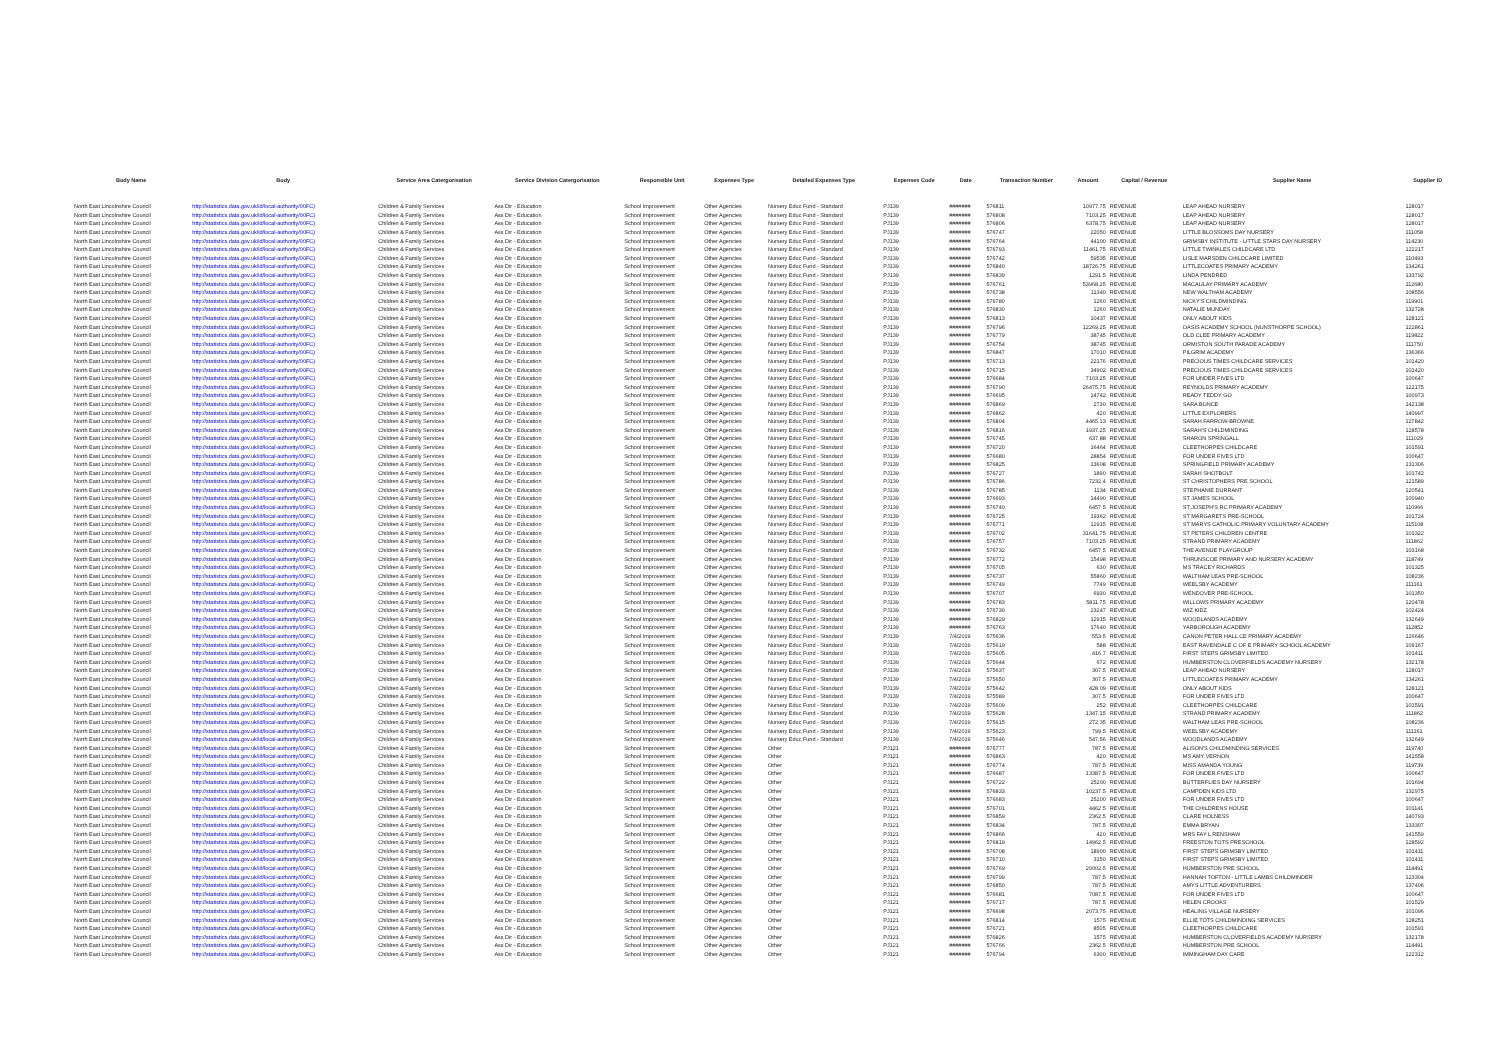| Body Name | Body | Service Area Catergorisation | Service Division Catergorisation | Responsible Unit | Expenses Type | Detailed Expenses Type | Expenses Code | Date | Transaction Number | Amount | Capital / Revenue | Supplier Name | Supplier ID |
| --- | --- | --- | --- | --- | --- | --- | --- | --- | --- | --- | --- | --- | --- |
| North East Lincolnshire Council | http://statistics.data.gov.uk/id/local-authority/00FC) | Children & Family Services | Ass Dir - Education | School Improvement | Other Agencies | Nursery Educ Fund - Standard | PJ139 | ####### | 576811 | 10977.75 | REVENUE | LEAP AHEAD NURSERY | 128017 |
| North East Lincolnshire Council | http://statistics.data.gov.uk/id/local-authority/00FC) | Children & Family Services | Ass Dir - Education | School Improvement | Other Agencies | Nursery Educ Fund - Standard | PJ139 | ####### | 576808 | 7103.25 | REVENUE | LEAP AHEAD NURSERY | 128017 |
| North East Lincolnshire Council | http://statistics.data.gov.uk/id/local-authority/00FC) | Children & Family Services | Ass Dir - Education | School Improvement | Other Agencies | Nursery Educ Fund - Standard | PJ139 | ####### | 576806 | 6378.75 | REVENUE | LEAP AHEAD NURSERY | 128017 |
| North East Lincolnshire Council | http://statistics.data.gov.uk/id/local-authority/00FC) | Children & Family Services | Ass Dir - Education | School Improvement | Other Agencies | Nursery Educ Fund - Standard | PJ139 | ####### | 576747 | 22050 | REVENUE | LITTLE BLOSSOMS DAY NURSERY | 111058 |
| North East Lincolnshire Council | http://statistics.data.gov.uk/id/local-authority/00FC) | Children & Family Services | Ass Dir - Education | School Improvement | Other Agencies | Nursery Educ Fund - Standard | PJ139 | ####### | 576764 | 44100 | REVENUE | GRIMSBY INSTITUTE - LITTLE STARS DAY NURSERY | 114230 |
| North East Lincolnshire Council | http://statistics.data.gov.uk/id/local-authority/00FC) | Children & Family Services | Ass Dir - Education | School Improvement | Other Agencies | Nursery Educ Fund - Standard | PJ139 | ####### | 576793 | 11461.75 | REVENUE | LITTLE TWINKLES CHILDCARE LTD | 122217 |
| North East Lincolnshire Council | http://statistics.data.gov.uk/id/local-authority/00FC) | Children & Family Services | Ass Dir - Education | School Improvement | Other Agencies | Nursery Educ Fund - Standard | PJ139 | ####### | 576742 | 59535 | REVENUE | LISLE MARSDEN CHILDCARE LIMITED | 110493 |
| North East Lincolnshire Council | http://statistics.data.gov.uk/id/local-authority/00FC) | Children & Family Services | Ass Dir - Education | School Improvement | Other Agencies | Nursery Educ Fund - Standard | PJ139 | ####### | 576840 | 18726.75 | REVENUE | LITTLECOATES PRIMARY ACADEMY | 134261 |
| North East Lincolnshire Council | http://statistics.data.gov.uk/id/local-authority/00FC) | Children & Family Services | Ass Dir - Education | School Improvement | Other Agencies | Nursery Educ Fund - Standard | PJ139 | ####### | 576839 | 1291.5 | REVENUE | LINDA PENDRED | 133792 |
| North East Lincolnshire Council | http://statistics.data.gov.uk/id/local-authority/00FC) | Children & Family Services | Ass Dir - Education | School Improvement | Other Agencies | Nursery Educ Fund - Standard | PJ139 | ####### | 576761 | 53968.25 | REVENUE | MACAULAY PRIMARY ACADEMY | 112680 |
| North East Lincolnshire Council | http://statistics.data.gov.uk/id/local-authority/00FC) | Children & Family Services | Ass Dir - Education | School Improvement | Other Agencies | Nursery Educ Fund - Standard | PJ139 | ####### | 576738 | 11340 | REVENUE | NEW WALTHAM ACADEMY | 108556 |
| North East Lincolnshire Council | http://statistics.data.gov.uk/id/local-authority/00FC) | Children & Family Services | Ass Dir - Education | School Improvement | Other Agencies | Nursery Educ Fund - Standard | PJ139 | ####### | 576780 | 1260 | REVENUE | NICKY'S CHILDMINDING | 119901 |
| North East Lincolnshire Council | http://statistics.data.gov.uk/id/local-authority/00FC) | Children & Family Services | Ass Dir - Education | School Improvement | Other Agencies | Nursery Educ Fund - Standard | PJ139 | ####### | 576830 | 1260 | REVENUE | NATALIE MUNDAY | 132728 |
| North East Lincolnshire Council | http://statistics.data.gov.uk/id/local-authority/00FC) | Children & Family Services | Ass Dir - Education | School Improvement | Other Agencies | Nursery Educ Fund - Standard | PJ139 | ####### | 576813 | 10437 | REVENUE | ONLY ABOUT KIDS | 128121 |
| North East Lincolnshire Council | http://statistics.data.gov.uk/id/local-authority/00FC) | Children & Family Services | Ass Dir - Education | School Improvement | Other Agencies | Nursery Educ Fund - Standard | PJ139 | ####### | 576796 | 12269.25 | REVENUE | OASIS ACADEMY SCHOOL (NUNSTHORPE SCHOOL) | 122861 |
| North East Lincolnshire Council | http://statistics.data.gov.uk/id/local-authority/00FC) | Children & Family Services | Ass Dir - Education | School Improvement | Other Agencies | Nursery Educ Fund - Standard | PJ139 | ####### | 576779 | 38745 | REVENUE | OLD CLEE PRIMARY ACADEMY | 119822 |
| North East Lincolnshire Council | http://statistics.data.gov.uk/id/local-authority/00FC) | Children & Family Services | Ass Dir - Education | School Improvement | Other Agencies | Nursery Educ Fund - Standard | PJ139 | ####### | 576754 | 38745 | REVENUE | ORMISTON SOUTH PARADE ACADEMY | 111750 |
| North East Lincolnshire Council | http://statistics.data.gov.uk/id/local-authority/00FC) | Children & Family Services | Ass Dir - Education | School Improvement | Other Agencies | Nursery Educ Fund - Standard | PJ139 | ####### | 576847 | 17010 | REVENUE | PILGRIM ACADEMY | 136366 |
| North East Lincolnshire Council | http://statistics.data.gov.uk/id/local-authority/00FC) | Children & Family Services | Ass Dir - Education | School Improvement | Other Agencies | Nursery Educ Fund - Standard | PJ139 | ####### | 576713 | 22176 | REVENUE | PRECIOUS TIMES CHILDCARE SERVICES | 101420 |
| North East Lincolnshire Council | http://statistics.data.gov.uk/id/local-authority/00FC) | Children & Family Services | Ass Dir - Education | School Improvement | Other Agencies | Nursery Educ Fund - Standard | PJ139 | ####### | 576715 | 34902 | REVENUE | PRECIOUS TIMES CHILDCARE SERVICES | 101420 |
| North East Lincolnshire Council | http://statistics.data.gov.uk/id/local-authority/00FC) | Children & Family Services | Ass Dir - Education | School Improvement | Other Agencies | Nursery Educ Fund - Standard | PJ139 | ####### | 576684 | 7103.25 | REVENUE | FOR UNDER FIVES LTD | 100647 |
| North East Lincolnshire Council | http://statistics.data.gov.uk/id/local-authority/00FC) | Children & Family Services | Ass Dir - Education | School Improvement | Other Agencies | Nursery Educ Fund - Standard | PJ139 | ####### | 576790 | 26475.75 | REVENUE | REYNOLDS PRIMARY ACADEMY | 122175 |
| North East Lincolnshire Council | http://statistics.data.gov.uk/id/local-authority/00FC) | Children & Family Services | Ass Dir - Education | School Improvement | Other Agencies | Nursery Educ Fund - Standard | PJ139 | ####### | 576695 | 14742 | REVENUE | READY TEDDY GO | 100973 |
| North East Lincolnshire Council | http://statistics.data.gov.uk/id/local-authority/00FC) | Children & Family Services | Ass Dir - Education | School Improvement | Other Agencies | Nursery Educ Fund - Standard | PJ139 | ####### | 576869 | 2730 | REVENUE | SARA BUNCE | 142138 |
| North East Lincolnshire Council | http://statistics.data.gov.uk/id/local-authority/00FC) | Children & Family Services | Ass Dir - Education | School Improvement | Other Agencies | Nursery Educ Fund - Standard | PJ139 | ####### | 576862 | 420 | REVENUE | LITTLE EXPLORERS | 140997 |
| North East Lincolnshire Council | http://statistics.data.gov.uk/id/local-authority/00FC) | Children & Family Services | Ass Dir - Education | School Improvement | Other Agencies | Nursery Educ Fund - Standard | PJ139 | ####### | 576804 | 4465.13 | REVENUE | SARAH FARROW-BROWNE | 127842 |
| North East Lincolnshire Council | http://statistics.data.gov.uk/id/local-authority/00FC) | Children & Family Services | Ass Dir - Education | School Improvement | Other Agencies | Nursery Educ Fund - Standard | PJ139 | ####### | 576816 | 1937.25 | REVENUE | SARAH'S CHILDMINDING | 128578 |
| North East Lincolnshire Council | http://statistics.data.gov.uk/id/local-authority/00FC) | Children & Family Services | Ass Dir - Education | School Improvement | Other Agencies | Nursery Educ Fund - Standard | PJ139 | ####### | 576745 | 637.88 | REVENUE | SHARON SPRINGALL | 111029 |
| North East Lincolnshire Council | http://statistics.data.gov.uk/id/local-authority/00FC) | Children & Family Services | Ass Dir - Education | School Improvement | Other Agencies | Nursery Educ Fund - Standard | PJ139 | ####### | 576720 | 16464 | REVENUE | CLEETHORPES CHILDCARE | 101591 |
| North East Lincolnshire Council | http://statistics.data.gov.uk/id/local-authority/00FC) | Children & Family Services | Ass Dir - Education | School Improvement | Other Agencies | Nursery Educ Fund - Standard | PJ139 | ####### | 576680 | 28854 | REVENUE | FOR UNDER FIVES LTD | 100647 |
| North East Lincolnshire Council | http://statistics.data.gov.uk/id/local-authority/00FC) | Children & Family Services | Ass Dir - Education | School Improvement | Other Agencies | Nursery Educ Fund - Standard | PJ139 | ####### | 576825 | 13608 | REVENUE | SPRINGFIELD PRIMARY ACADEMY | 131306 |
| North East Lincolnshire Council | http://statistics.data.gov.uk/id/local-authority/00FC) | Children & Family Services | Ass Dir - Education | School Improvement | Other Agencies | Nursery Educ Fund - Standard | PJ139 | ####### | 576727 | 1890 | REVENUE | SARAH SHOTBOLT | 101742 |
| North East Lincolnshire Council | http://statistics.data.gov.uk/id/local-authority/00FC) | Children & Family Services | Ass Dir - Education | School Improvement | Other Agencies | Nursery Educ Fund - Standard | PJ139 | ####### | 576786 | 7232.4 | REVENUE | ST CHRISTOPHERS PRE SCHOOL | 121589 |
| North East Lincolnshire Council | http://statistics.data.gov.uk/id/local-authority/00FC) | Children & Family Services | Ass Dir - Education | School Improvement | Other Agencies | Nursery Educ Fund - Standard | PJ139 | ####### | 576785 | 1134 | REVENUE | STEPHANIE DURRANT | 120541 |
| North East Lincolnshire Council | http://statistics.data.gov.uk/id/local-authority/00FC) | Children & Family Services | Ass Dir - Education | School Improvement | Other Agencies | Nursery Educ Fund - Standard | PJ139 | ####### | 576693 | 14490 | REVENUE | ST JAMES SCHOOL | 100940 |
| North East Lincolnshire Council | http://statistics.data.gov.uk/id/local-authority/00FC) | Children & Family Services | Ass Dir - Education | School Improvement | Other Agencies | Nursery Educ Fund - Standard | PJ139 | ####### | 576740 | 6457.5 | REVENUE | ST JOSEPH'S RC PRIMARY ACADEMY | 110966 |
| North East Lincolnshire Council | http://statistics.data.gov.uk/id/local-authority/00FC) | Children & Family Services | Ass Dir - Education | School Improvement | Other Agencies | Nursery Educ Fund - Standard | PJ139 | ####### | 576725 | 19362 | REVENUE | ST MARGARETS PRE-SCHOOL | 101724 |
| North East Lincolnshire Council | http://statistics.data.gov.uk/id/local-authority/00FC) | Children & Family Services | Ass Dir - Education | School Improvement | Other Agencies | Nursery Educ Fund - Standard | PJ139 | ####### | 576771 | 12915 | REVENUE | ST MARYS CATHOLIC PRIMARY VOLUNTARY ACADEMY | 115108 |
| North East Lincolnshire Council | http://statistics.data.gov.uk/id/local-authority/00FC) | Children & Family Services | Ass Dir - Education | School Improvement | Other Agencies | Nursery Educ Fund - Standard | PJ139 | ####### | 576702 | 31641.75 | REVENUE | ST PETERS CHILDREN CENTRE | 101322 |
| North East Lincolnshire Council | http://statistics.data.gov.uk/id/local-authority/00FC) | Children & Family Services | Ass Dir - Education | School Improvement | Other Agencies | Nursery Educ Fund - Standard | PJ139 | ####### | 576757 | 7103.25 | REVENUE | STRAND PRIMARY ACADEMY | 111862 |
| North East Lincolnshire Council | http://statistics.data.gov.uk/id/local-authority/00FC) | Children & Family Services | Ass Dir - Education | School Improvement | Other Agencies | Nursery Educ Fund - Standard | PJ139 | ####### | 576732 | 6457.5 | REVENUE | THE AVENUE PLAYGROUP | 103168 |
| North East Lincolnshire Council | http://statistics.data.gov.uk/id/local-authority/00FC) | Children & Family Services | Ass Dir - Education | School Improvement | Other Agencies | Nursery Educ Fund - Standard | PJ139 | ####### | 576772 | 15498 | REVENUE | THRUNSCOE PRIMARY AND NURSERY ACADEMY | 118749 |
| North East Lincolnshire Council | http://statistics.data.gov.uk/id/local-authority/00FC) | Children & Family Services | Ass Dir - Education | School Improvement | Other Agencies | Nursery Educ Fund - Standard | PJ139 | ####### | 576705 | 630 | REVENUE | MS TRACEY RICHARDS | 101325 |
| North East Lincolnshire Council | http://statistics.data.gov.uk/id/local-authority/00FC) | Children & Family Services | Ass Dir - Education | School Improvement | Other Agencies | Nursery Educ Fund - Standard | PJ139 | ####### | 576737 | 55860 | REVENUE | WALTHAM LEAS PRE-SCHOOL | 108236 |
| North East Lincolnshire Council | http://statistics.data.gov.uk/id/local-authority/00FC) | Children & Family Services | Ass Dir - Education | School Improvement | Other Agencies | Nursery Educ Fund - Standard | PJ139 | ####### | 576749 | 7749 | REVENUE | WEELSBY ACADEMY | 111161 |
| North East Lincolnshire Council | http://statistics.data.gov.uk/id/local-authority/00FC) | Children & Family Services | Ass Dir - Education | School Improvement | Other Agencies | Nursery Educ Fund - Standard | PJ139 | ####### | 576707 | 6930 | REVENUE | WENDOVER PRE-SCHOOL | 101350 |
| North East Lincolnshire Council | http://statistics.data.gov.uk/id/local-authority/00FC) | Children & Family Services | Ass Dir - Education | School Improvement | Other Agencies | Nursery Educ Fund - Standard | PJ139 | ####### | 576783 | 5811.75 | REVENUE | WILLOWS PRIMARY ACADEMY | 120478 |
| North East Lincolnshire Council | http://statistics.data.gov.uk/id/local-authority/00FC) | Children & Family Services | Ass Dir - Education | School Improvement | Other Agencies | Nursery Educ Fund - Standard | PJ139 | ####### | 576730 | 23247 | REVENUE | WIZ KIDZ | 102424 |
| North East Lincolnshire Council | http://statistics.data.gov.uk/id/local-authority/00FC) | Children & Family Services | Ass Dir - Education | School Improvement | Other Agencies | Nursery Educ Fund - Standard | PJ139 | ####### | 576829 | 12915 | REVENUE | WOODLANDS ACADEMY | 132649 |
| North East Lincolnshire Council | http://statistics.data.gov.uk/id/local-authority/00FC) | Children & Family Services | Ass Dir - Education | School Improvement | Other Agencies | Nursery Educ Fund - Standard | PJ139 | ####### | 576763 | 17640 | REVENUE | YARBOROUGH ACADEMY | 112852 |
| North East Lincolnshire Council | http://statistics.data.gov.uk/id/local-authority/00FC) | Children & Family Services | Ass Dir - Education | School Improvement | Other Agencies | Nursery Educ Fund - Standard | PJ139 | 7/4/2019 | 575636 | 553.5 | REVENUE | CANON PETER HALL CE PRIMARY ACADEMY | 126646 |
| North East Lincolnshire Council | http://statistics.data.gov.uk/id/local-authority/00FC) | Children & Family Services | Ass Dir - Education | School Improvement | Other Agencies | Nursery Educ Fund - Standard | PJ139 | 7/4/2019 | 575619 | 588 | REVENUE | EAST RAVENDALE C OF E PRIMARY SCHOOL ACADEMY | 109167 |
| North East Lincolnshire Council | http://statistics.data.gov.uk/id/local-authority/00FC) | Children & Family Services | Ass Dir - Education | School Improvement | Other Agencies | Nursery Educ Fund - Standard | PJ139 | 7/4/2019 | 575605 | 416.7 | REVENUE | FIRST STEPS GRIMSBY LIMITED | 101411 |
| North East Lincolnshire Council | http://statistics.data.gov.uk/id/local-authority/00FC) | Children & Family Services | Ass Dir - Education | School Improvement | Other Agencies | Nursery Educ Fund - Standard | PJ139 | 7/4/2019 | 575644 | 672 | REVENUE | HUMBERSTON CLOVERFIELDS ACADEMY NURSERY | 132178 |
| North East Lincolnshire Council | http://statistics.data.gov.uk/id/local-authority/00FC) | Children & Family Services | Ass Dir - Education | School Improvement | Other Agencies | Nursery Educ Fund - Standard | PJ139 | 7/4/2019 | 575637 | 307.5 | REVENUE | LEAP AHEAD NURSERY | 128017 |
| North East Lincolnshire Council | http://statistics.data.gov.uk/id/local-authority/00FC) | Children & Family Services | Ass Dir - Education | School Improvement | Other Agencies | Nursery Educ Fund - Standard | PJ139 | 7/4/2019 | 575650 | 307.5 | REVENUE | LITTLECOATES PRIMARY ACADEMY | 134261 |
| North East Lincolnshire Council | http://statistics.data.gov.uk/id/local-authority/00FC) | Children & Family Services | Ass Dir - Education | School Improvement | Other Agencies | Nursery Educ Fund - Standard | PJ139 | 7/4/2019 | 575642 | 428.09 | REVENUE | ONLY ABOUT KIDS | 128121 |
| North East Lincolnshire Council | http://statistics.data.gov.uk/id/local-authority/00FC) | Children & Family Services | Ass Dir - Education | School Improvement | Other Agencies | Nursery Educ Fund - Standard | PJ139 | 7/4/2019 | 575589 | 307.5 | REVENUE | FOR UNDER FIVES LTD | 100647 |
| North East Lincolnshire Council | http://statistics.data.gov.uk/id/local-authority/00FC) | Children & Family Services | Ass Dir - Education | School Improvement | Other Agencies | Nursery Educ Fund - Standard | PJ139 | 7/4/2019 | 575609 | 252 | REVENUE | CLEETHORPES CHILDCARE | 101591 |
| North East Lincolnshire Council | http://statistics.data.gov.uk/id/local-authority/00FC) | Children & Family Services | Ass Dir - Education | School Improvement | Other Agencies | Nursery Educ Fund - Standard | PJ139 | 7/4/2019 | 575628 | 1347.15 | REVENUE | STRAND PRIMARY ACADEMY | 111862 |
| North East Lincolnshire Council | http://statistics.data.gov.uk/id/local-authority/00FC) | Children & Family Services | Ass Dir - Education | School Improvement | Other Agencies | Nursery Educ Fund - Standard | PJ139 | 7/4/2019 | 575615 | 272.35 | REVENUE | WALTHAM LEAS PRE-SCHOOL | 108236 |
| North East Lincolnshire Council | http://statistics.data.gov.uk/id/local-authority/00FC) | Children & Family Services | Ass Dir - Education | School Improvement | Other Agencies | Nursery Educ Fund - Standard | PJ139 | 7/4/2019 | 575623 | 799.5 | REVENUE | WEELSBY ACADEMY | 111161 |
| North East Lincolnshire Council | http://statistics.data.gov.uk/id/local-authority/00FC) | Children & Family Services | Ass Dir - Education | School Improvement | Other Agencies | Nursery Educ Fund - Standard | PJ139 | 7/4/2019 | 575646 | 547.56 | REVENUE | WOODLANDS ACADEMY | 132649 |
| North East Lincolnshire Council | http://statistics.data.gov.uk/id/local-authority/00FC) | Children & Family Services | Ass Dir - Education | School Improvement | Other Agencies | Other | PJ121 | ####### | 576777 | 787.5 | REVENUE | ALISON'S CHILDMINDING SERVICES | 119740 |
| North East Lincolnshire Council | http://statistics.data.gov.uk/id/local-authority/00FC) | Children & Family Services | Ass Dir - Education | School Improvement | Other Agencies | Other | PJ121 | ####### | 576863 | 420 | REVENUE | MS AMY VERNON | 141558 |
| North East Lincolnshire Council | http://statistics.data.gov.uk/id/local-authority/00FC) | Children & Family Services | Ass Dir - Education | School Improvement | Other Agencies | Other | PJ121 | ####### | 576774 | 787.5 | REVENUE | MISS AMANDA YOUNG | 119739 |
| North East Lincolnshire Council | http://statistics.data.gov.uk/id/local-authority/00FC) | Children & Family Services | Ass Dir - Education | School Improvement | Other Agencies | Other | PJ121 | ####### | 576687 | 13387.5 | REVENUE | FOR UNDER FIVES LTD | 100647 |
| North East Lincolnshire Council | http://statistics.data.gov.uk/id/local-authority/00FC) | Children & Family Services | Ass Dir - Education | School Improvement | Other Agencies | Other | PJ121 | ####### | 576722 | 25200 | REVENUE | BUTTERFLIES DAY NURSERY | 101694 |
| North East Lincolnshire Council | http://statistics.data.gov.uk/id/local-authority/00FC) | Children & Family Services | Ass Dir - Education | School Improvement | Other Agencies | Other | PJ121 | ####### | 576833 | 10237.5 | REVENUE | CAMPDEN KIDS LTD | 132975 |
| North East Lincolnshire Council | http://statistics.data.gov.uk/id/local-authority/00FC) | Children & Family Services | Ass Dir - Education | School Improvement | Other Agencies | Other | PJ121 | ####### | 576683 | 25200 | REVENUE | FOR UNDER FIVES LTD | 100647 |
| North East Lincolnshire Council | http://statistics.data.gov.uk/id/local-authority/00FC) | Children & Family Services | Ass Dir - Education | School Improvement | Other Agencies | Other | PJ121 | ####### | 576701 | 4462.5 | REVENUE | THE CHILDRENS HOUSE | 101141 |
| North East Lincolnshire Council | http://statistics.data.gov.uk/id/local-authority/00FC) | Children & Family Services | Ass Dir - Education | School Improvement | Other Agencies | Other | PJ121 | ####### | 576859 | 2362.5 | REVENUE | CLARE HOLNESS | 140793 |
| North East Lincolnshire Council | http://statistics.data.gov.uk/id/local-authority/00FC) | Children & Family Services | Ass Dir - Education | School Improvement | Other Agencies | Other | PJ121 | ####### | 576834 | 787.5 | REVENUE | EMMA BRYAN | 133307 |
| North East Lincolnshire Council | http://statistics.data.gov.uk/id/local-authority/00FC) | Children & Family Services | Ass Dir - Education | School Improvement | Other Agencies | Other | PJ121 | ####### | 576866 | 420 | REVENUE | MRS FAY L RENSHAW | 141559 |
| North East Lincolnshire Council | http://statistics.data.gov.uk/id/local-authority/00FC) | Children & Family Services | Ass Dir - Education | School Improvement | Other Agencies | Other | PJ121 | ####### | 576819 | 14962.5 | REVENUE | FREESTON TOTS PRESCHOOL | 128592 |
| North East Lincolnshire Council | http://statistics.data.gov.uk/id/local-authority/00FC) | Children & Family Services | Ass Dir - Education | School Improvement | Other Agencies | Other | PJ121 | ####### | 576708 | 18900 | REVENUE | FIRST STEPS GRIMSBY LIMITED | 101411 |
| North East Lincolnshire Council | http://statistics.data.gov.uk/id/local-authority/00FC) | Children & Family Services | Ass Dir - Education | School Improvement | Other Agencies | Other | PJ121 | ####### | 576710 | 3150 | REVENUE | FIRST STEPS GRIMSBY LIMITED | 101411 |
| North East Lincolnshire Council | http://statistics.data.gov.uk/id/local-authority/00FC) | Children & Family Services | Ass Dir - Education | School Improvement | Other Agencies | Other | PJ121 | ####### | 576769 | 20002.5 | REVENUE | HUMBERSTON PRE SCHOOL | 114491 |
| North East Lincolnshire Council | http://statistics.data.gov.uk/id/local-authority/00FC) | Children & Family Services | Ass Dir - Education | School Improvement | Other Agencies | Other | PJ121 | ####### | 576799 | 787.5 | REVENUE | HANNAH TOFTON - LITTLE LAMBS CHILDMINDER | 123304 |
| North East Lincolnshire Council | http://statistics.data.gov.uk/id/local-authority/00FC) | Children & Family Services | Ass Dir - Education | School Improvement | Other Agencies | Other | PJ121 | ####### | 576850 | 787.5 | REVENUE | AMYS LITTLE ADVENTURERS | 137406 |
| North East Lincolnshire Council | http://statistics.data.gov.uk/id/local-authority/00FC) | Children & Family Services | Ass Dir - Education | School Improvement | Other Agencies | Other | PJ121 | ####### | 576681 | 7087.5 | REVENUE | FOR UNDER FIVES LTD | 100647 |
| North East Lincolnshire Council | http://statistics.data.gov.uk/id/local-authority/00FC) | Children & Family Services | Ass Dir - Education | School Improvement | Other Agencies | Other | PJ121 | ####### | 576717 | 787.5 | REVENUE | HELEN CROOKS | 101529 |
| North East Lincolnshire Council | http://statistics.data.gov.uk/id/local-authority/00FC) | Children & Family Services | Ass Dir - Education | School Improvement | Other Agencies | Other | PJ121 | ####### | 576698 | 2073.75 | REVENUE | HEALING VILLAGE NURSERY | 101096 |
| North East Lincolnshire Council | http://statistics.data.gov.uk/id/local-authority/00FC) | Children & Family Services | Ass Dir - Education | School Improvement | Other Agencies | Other | PJ121 | ####### | 576814 | 1575 | REVENUE | ELLIE TOTS CHILDMINDING SERVICES | 128251 |
| North East Lincolnshire Council | http://statistics.data.gov.uk/id/local-authority/00FC) | Children & Family Services | Ass Dir - Education | School Improvement | Other Agencies | Other | PJ121 | ####### | 576721 | 8505 | REVENUE | CLEETHORPES CHILDCARE | 101591 |
| North East Lincolnshire Council | http://statistics.data.gov.uk/id/local-authority/00FC) | Children & Family Services | Ass Dir - Education | School Improvement | Other Agencies | Other | PJ121 | ####### | 576826 | 1575 | REVENUE | HUMBERSTON CLOVERFIELDS ACADEMY NURSERY | 132178 |
| North East Lincolnshire Council | http://statistics.data.gov.uk/id/local-authority/00FC) | Children & Family Services | Ass Dir - Education | School Improvement | Other Agencies | Other | PJ121 | ####### | 576766 | 2362.5 | REVENUE | HUMBERSTON PRE SCHOOL | 114491 |
| North East Lincolnshire Council | http://statistics.data.gov.uk/id/local-authority/00FC) | Children & Family Services | Ass Dir - Education | School Improvement | Other Agencies | Other | PJ121 | ####### | 576794 | 6300 | REVENUE | IMMINGHAM DAY CARE | 122312 |